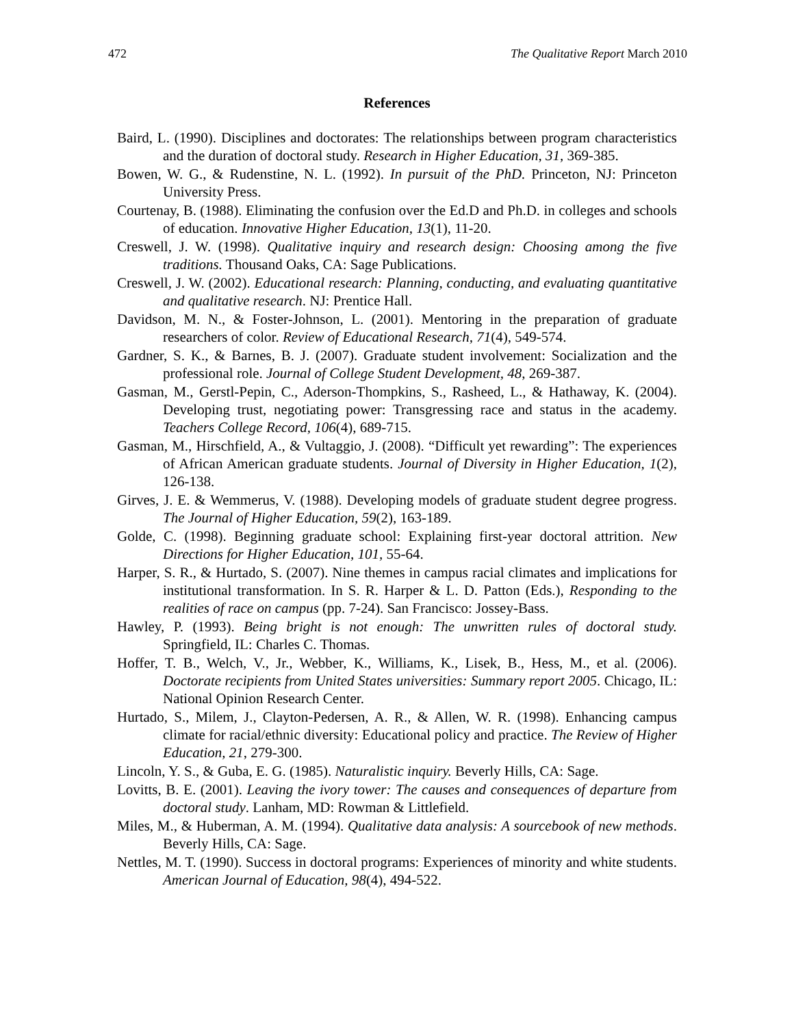472 The Qualitative Report March 2010
References
Baird, L. (1990). Disciplines and doctorates: The relationships between program characteristics and the duration of doctoral study. Research in Higher Education, 31, 369-385.
Bowen, W. G., & Rudenstine, N. L. (1992). In pursuit of the PhD. Princeton, NJ: Princeton University Press.
Courtenay, B. (1988). Eliminating the confusion over the Ed.D and Ph.D. in colleges and schools of education. Innovative Higher Education, 13(1), 11-20.
Creswell, J. W. (1998). Qualitative inquiry and research design: Choosing among the five traditions. Thousand Oaks, CA: Sage Publications.
Creswell, J. W. (2002). Educational research: Planning, conducting, and evaluating quantitative and qualitative research. NJ: Prentice Hall.
Davidson, M. N., & Foster-Johnson, L. (2001). Mentoring in the preparation of graduate researchers of color. Review of Educational Research, 71(4), 549-574.
Gardner, S. K., & Barnes, B. J. (2007). Graduate student involvement: Socialization and the professional role. Journal of College Student Development, 48, 269-387.
Gasman, M., Gerstl-Pepin, C., Aderson-Thompkins, S., Rasheed, L., & Hathaway, K. (2004). Developing trust, negotiating power: Transgressing race and status in the academy. Teachers College Record, 106(4), 689-715.
Gasman, M., Hirschfield, A., & Vultaggio, J. (2008). “Difficult yet rewarding”: The experiences of African American graduate students. Journal of Diversity in Higher Education, 1(2), 126-138.
Girves, J. E. & Wemmerus, V. (1988). Developing models of graduate student degree progress. The Journal of Higher Education, 59(2), 163-189.
Golde, C. (1998). Beginning graduate school: Explaining first-year doctoral attrition. New Directions for Higher Education, 101, 55-64.
Harper, S. R., & Hurtado, S. (2007). Nine themes in campus racial climates and implications for institutional transformation. In S. R. Harper & L. D. Patton (Eds.), Responding to the realities of race on campus (pp. 7-24). San Francisco: Jossey-Bass.
Hawley, P. (1993). Being bright is not enough: The unwritten rules of doctoral study. Springfield, IL: Charles C. Thomas.
Hoffer, T. B., Welch, V., Jr., Webber, K., Williams, K., Lisek, B., Hess, M., et al. (2006). Doctorate recipients from United States universities: Summary report 2005. Chicago, IL: National Opinion Research Center.
Hurtado, S., Milem, J., Clayton-Pedersen, A. R., & Allen, W. R. (1998). Enhancing campus climate for racial/ethnic diversity: Educational policy and practice. The Review of Higher Education, 21, 279-300.
Lincoln, Y. S., & Guba, E. G. (1985). Naturalistic inquiry. Beverly Hills, CA: Sage.
Lovitts, B. E. (2001). Leaving the ivory tower: The causes and consequences of departure from doctoral study. Lanham, MD: Rowman & Littlefield.
Miles, M., & Huberman, A. M. (1994). Qualitative data analysis: A sourcebook of new methods. Beverly Hills, CA: Sage.
Nettles, M. T. (1990). Success in doctoral programs: Experiences of minority and white students. American Journal of Education, 98(4), 494-522.